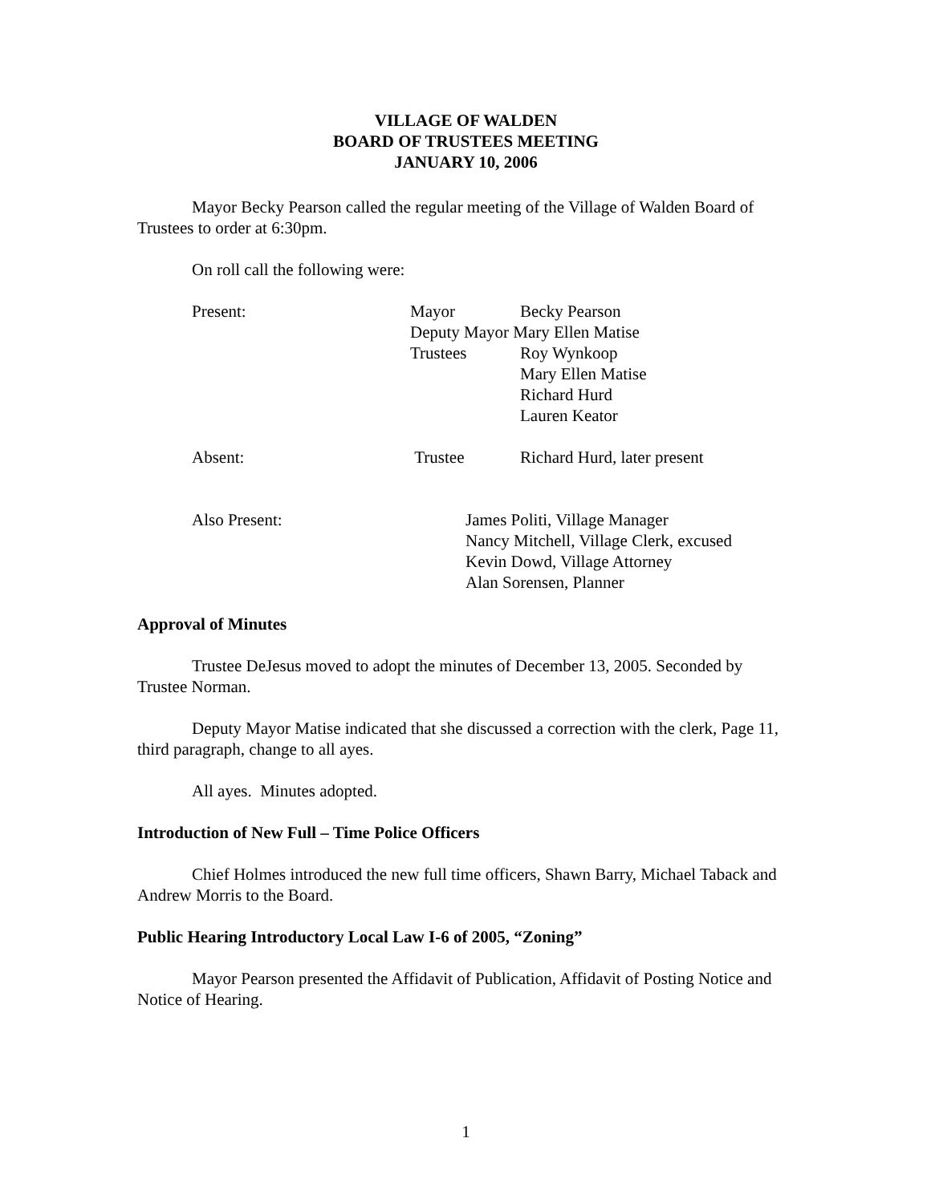VILLAGE OF WALDEN
BOARD OF TRUSTEES MEETING
JANUARY 10, 2006
Mayor Becky Pearson called the regular meeting of the Village of Walden Board of Trustees to order at 6:30pm.
On roll call the following were:
Present: Mayor Becky Pearson
Deputy Mayor Mary Ellen Matise
Trustees Roy Wynkoop
Mary Ellen Matise
Richard Hurd
Lauren Keator
Absent: Trustee Richard Hurd, later present
Also Present: James Politi, Village Manager
Nancy Mitchell, Village Clerk, excused
Kevin Dowd, Village Attorney
Alan Sorensen, Planner
Approval of Minutes
Trustee DeJesus moved to adopt the minutes of December 13, 2005. Seconded by Trustee Norman.
Deputy Mayor Matise indicated that she discussed a correction with the clerk, Page 11, third paragraph, change to all ayes.
All ayes. Minutes adopted.
Introduction of New Full – Time Police Officers
Chief Holmes introduced the new full time officers, Shawn Barry, Michael Taback and Andrew Morris to the Board.
Public Hearing Introductory Local Law I-6 of 2005, “Zoning”
Mayor Pearson presented the Affidavit of Publication, Affidavit of Posting Notice and Notice of Hearing.
1